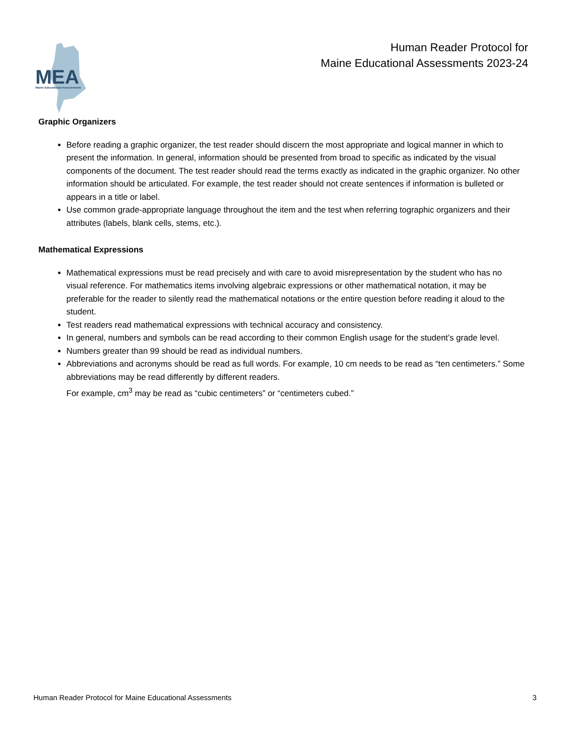MEA
Maine Educational Assessments
Human Reader Protocol for
Maine Educational Assessments 2023-24
Graphic Organizers
Before reading a graphic organizer, the test reader should discern the most appropriate and logical manner in which to present the information. In general, information should be presented from broad to specific as indicated by the visual components of the document. The test reader should read the terms exactly as indicated in the graphic organizer. No other information should be articulated. For example, the test reader should not create sentences if information is bulleted or appears in a title or label.
Use common grade-appropriate language throughout the item and the test when referring tographic organizers and their attributes (labels, blank cells, stems, etc.).
Mathematical Expressions
Mathematical expressions must be read precisely and with care to avoid misrepresentation by the student who has no visual reference. For mathematics items involving algebraic expressions or other mathematical notation, it may be preferable for the reader to silently read the mathematical notations or the entire question before reading it aloud to the student.
Test readers read mathematical expressions with technical accuracy and consistency.
In general, numbers and symbols can be read according to their common English usage for the student’s grade level.
Numbers greater than 99 should be read as individual numbers.
Abbreviations and acronyms should be read as full words. For example, 10 cm needs to be read as “ten centimeters.” Some abbreviations may be read differently by different readers.
For example, cm<sup>3</sup> may be read as “cubic centimeters” or “centimeters cubed.”
Human Reader Protocol for Maine Educational Assessments 3